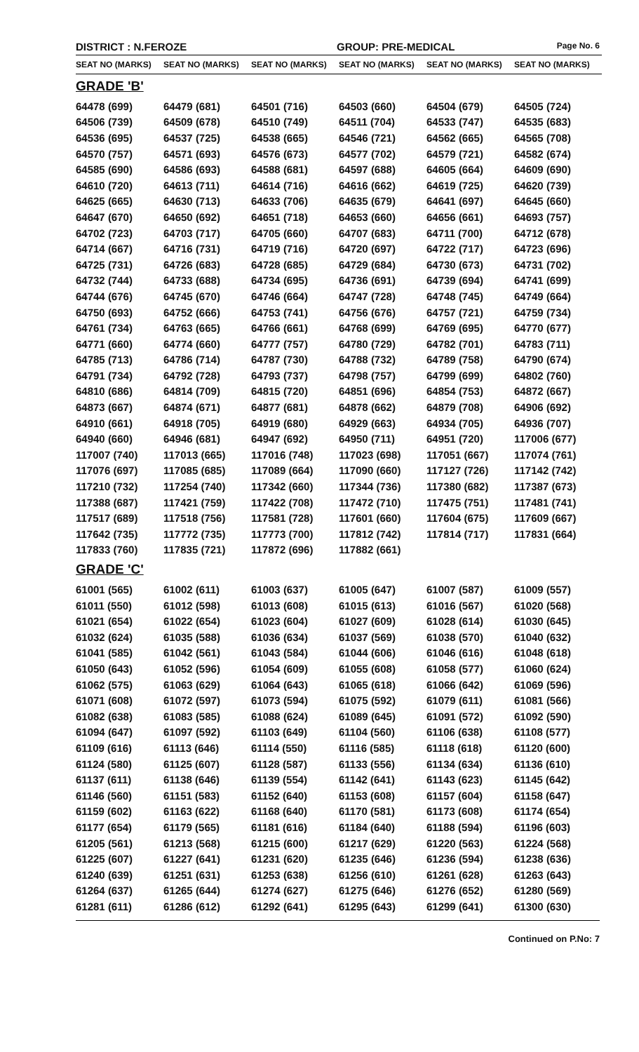DISTRICT : N.FEROZE GROUP: PRE-MEDICAL
Page No. 6
| SEAT NO (MARKS) | SEAT NO (MARKS) | SEAT NO (MARKS) | SEAT NO (MARKS) | SEAT NO (MARKS) | SEAT NO (MARKS) |
| --- | --- | --- | --- | --- | --- |
| GRADE 'B' | | | | | |
| 64478 (699) | 64479 (681) | 64501 (716) | 64503 (660) | 64504 (679) | 64505 (724) |
| 64506 (739) | 64509 (678) | 64510 (749) | 64511 (704) | 64533 (747) | 64535 (683) |
| 64536 (695) | 64537 (725) | 64538 (665) | 64546 (721) | 64562 (665) | 64565 (708) |
| 64570 (757) | 64571 (693) | 64576 (673) | 64577 (702) | 64579 (721) | 64582 (674) |
| 64585 (690) | 64586 (693) | 64588 (681) | 64597 (688) | 64605 (664) | 64609 (690) |
| 64610 (720) | 64613 (711) | 64614 (716) | 64616 (662) | 64619 (725) | 64620 (739) |
| 64625 (665) | 64630 (713) | 64633 (706) | 64635 (679) | 64641 (697) | 64645 (660) |
| 64647 (670) | 64650 (692) | 64651 (718) | 64653 (660) | 64656 (661) | 64693 (757) |
| 64702 (723) | 64703 (717) | 64705 (660) | 64707 (683) | 64711 (700) | 64712 (678) |
| 64714 (667) | 64716 (731) | 64719 (716) | 64720 (697) | 64722 (717) | 64723 (696) |
| 64725 (731) | 64726 (683) | 64728 (685) | 64729 (684) | 64730 (673) | 64731 (702) |
| 64732 (744) | 64733 (688) | 64734 (695) | 64736 (691) | 64739 (694) | 64741 (699) |
| 64744 (676) | 64745 (670) | 64746 (664) | 64747 (728) | 64748 (745) | 64749 (664) |
| 64750 (693) | 64752 (666) | 64753 (741) | 64756 (676) | 64757 (721) | 64759 (734) |
| 64761 (734) | 64763 (665) | 64766 (661) | 64768 (699) | 64769 (695) | 64770 (677) |
| 64771 (660) | 64774 (660) | 64777 (757) | 64780 (729) | 64782 (701) | 64783 (711) |
| 64785 (713) | 64786 (714) | 64787 (730) | 64788 (732) | 64789 (758) | 64790 (674) |
| 64791 (734) | 64792 (728) | 64793 (737) | 64798 (757) | 64799 (699) | 64802 (760) |
| 64810 (686) | 64814 (709) | 64815 (720) | 64851 (696) | 64854 (753) | 64872 (667) |
| 64873 (667) | 64874 (671) | 64877 (681) | 64878 (662) | 64879 (708) | 64906 (692) |
| 64910 (661) | 64918 (705) | 64919 (680) | 64929 (663) | 64934 (705) | 64936 (707) |
| 64940 (660) | 64946 (681) | 64947 (692) | 64950 (711) | 64951 (720) | 117006 (677) |
| 117007 (740) | 117013 (665) | 117016 (748) | 117023 (698) | 117051 (667) | 117074 (761) |
| 117076 (697) | 117085 (685) | 117089 (664) | 117090 (660) | 117127 (726) | 117142 (742) |
| 117210 (732) | 117254 (740) | 117342 (660) | 117344 (736) | 117380 (682) | 117387 (673) |
| 117388 (687) | 117421 (759) | 117422 (708) | 117472 (710) | 117475 (751) | 117481 (741) |
| 117517 (689) | 117518 (756) | 117581 (728) | 117601 (660) | 117604 (675) | 117609 (667) |
| 117642 (735) | 117772 (735) | 117773 (700) | 117812 (742) | 117814 (717) | 117831 (664) |
| 117833 (760) | 117835 (721) | 117872 (696) | 117882 (661) | | |
| GRADE 'C' | | | | | |
| 61001 (565) | 61002 (611) | 61003 (637) | 61005 (647) | 61007 (587) | 61009 (557) |
| 61011 (550) | 61012 (598) | 61013 (608) | 61015 (613) | 61016 (567) | 61020 (568) |
| 61021 (654) | 61022 (654) | 61023 (604) | 61027 (609) | 61028 (614) | 61030 (645) |
| 61032 (624) | 61035 (588) | 61036 (634) | 61037 (569) | 61038 (570) | 61040 (632) |
| 61041 (585) | 61042 (561) | 61043 (584) | 61044 (606) | 61046 (616) | 61048 (618) |
| 61050 (643) | 61052 (596) | 61054 (609) | 61055 (608) | 61058 (577) | 61060 (624) |
| 61062 (575) | 61063 (629) | 61064 (643) | 61065 (618) | 61066 (642) | 61069 (596) |
| 61071 (608) | 61072 (597) | 61073 (594) | 61075 (592) | 61079 (611) | 61081 (566) |
| 61082 (638) | 61083 (585) | 61088 (624) | 61089 (645) | 61091 (572) | 61092 (590) |
| 61094 (647) | 61097 (592) | 61103 (649) | 61104 (560) | 61106 (638) | 61108 (577) |
| 61109 (616) | 61113 (646) | 61114 (550) | 61116 (585) | 61118 (618) | 61120 (600) |
| 61124 (580) | 61125 (607) | 61128 (587) | 61133 (556) | 61134 (634) | 61136 (610) |
| 61137 (611) | 61138 (646) | 61139 (554) | 61142 (641) | 61143 (623) | 61145 (642) |
| 61146 (560) | 61151 (583) | 61152 (640) | 61153 (608) | 61157 (604) | 61158 (647) |
| 61159 (602) | 61163 (622) | 61168 (640) | 61170 (581) | 61173 (608) | 61174 (654) |
| 61177 (654) | 61179 (565) | 61181 (616) | 61184 (640) | 61188 (594) | 61196 (603) |
| 61205 (561) | 61213 (568) | 61215 (600) | 61217 (629) | 61220 (563) | 61224 (568) |
| 61225 (607) | 61227 (641) | 61231 (620) | 61235 (646) | 61236 (594) | 61238 (636) |
| 61240 (639) | 61251 (631) | 61253 (638) | 61256 (610) | 61261 (628) | 61263 (643) |
| 61264 (637) | 61265 (644) | 61274 (627) | 61275 (646) | 61276 (652) | 61280 (569) |
| 61281 (611) | 61286 (612) | 61292 (641) | 61295 (643) | 61299 (641) | 61300 (630) |
Continued on P.No: 7